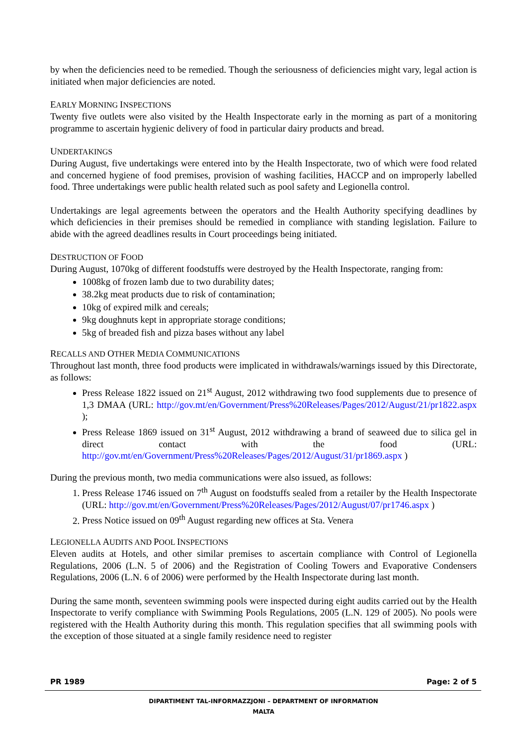by when the deficiencies need to be remedied. Though the seriousness of deficiencies might vary, legal action is initiated when major deficiencies are noted.
EARLY MORNING INSPECTIONS
Twenty five outlets were also visited by the Health Inspectorate early in the morning as part of a monitoring programme to ascertain hygienic delivery of food in particular dairy products and bread.
UNDERTAKINGS
During August, five undertakings were entered into by the Health Inspectorate, two of which were food related and concerned hygiene of food premises, provision of washing facilities, HACCP and on improperly labelled food. Three undertakings were public health related such as pool safety and Legionella control.
Undertakings are legal agreements between the operators and the Health Authority specifying deadlines by which deficiencies in their premises should be remedied in compliance with standing legislation. Failure to abide with the agreed deadlines results in Court proceedings being initiated.
DESTRUCTION OF FOOD
During August, 1070kg of different foodstuffs were destroyed by the Health Inspectorate, ranging from:
1008kg of frozen lamb due to two durability dates;
38.2kg meat products due to risk of contamination;
10kg of expired milk and cereals;
9kg doughnuts kept in appropriate storage conditions;
5kg of breaded fish and pizza bases without any label
RECALLS AND OTHER MEDIA COMMUNICATIONS
Throughout last month, three food products were implicated in withdrawals/warnings issued by this Directorate, as follows:
Press Release 1822 issued on 21<sup>st</sup> August, 2012 withdrawing two food supplements due to presence of 1,3 DMAA (URL: http://gov.mt/en/Government/Press%20Releases/Pages/2012/August/21/pr1822.aspx );
Press Release 1869 issued on 31<sup>st</sup> August, 2012 withdrawing a brand of seaweed due to silica gel in direct contact with the food (URL: http://gov.mt/en/Government/Press%20Releases/Pages/2012/August/31/pr1869.aspx )
During the previous month, two media communications were also issued, as follows:
1. Press Release 1746 issued on 7<sup>th</sup> August on foodstuffs sealed from a retailer by the Health Inspectorate (URL: http://gov.mt/en/Government/Press%20Releases/Pages/2012/August/07/pr1746.aspx )
2. Press Notice issued on 09<sup>th</sup> August regarding new offices at Sta. Venera
LEGIONELLA AUDITS AND POOL INSPECTIONS
Eleven audits at Hotels, and other similar premises to ascertain compliance with Control of Legionella Regulations, 2006 (L.N. 5 of 2006) and the Registration of Cooling Towers and Evaporative Condensers Regulations, 2006 (L.N. 6 of 2006) were performed by the Health Inspectorate during last month.
During the same month, seventeen swimming pools were inspected during eight audits carried out by the Health Inspectorate to verify compliance with Swimming Pools Regulations, 2005 (L.N. 129 of 2005). No pools were registered with the Health Authority during this month. This regulation specifies that all swimming pools with the exception of those situated at a single family residence need to register
PR 1989 Page: 2 of 5
DIPARTIMENT TAL-INFORMAZZJONI – DEPARTMENT OF INFORMATION
MALTA